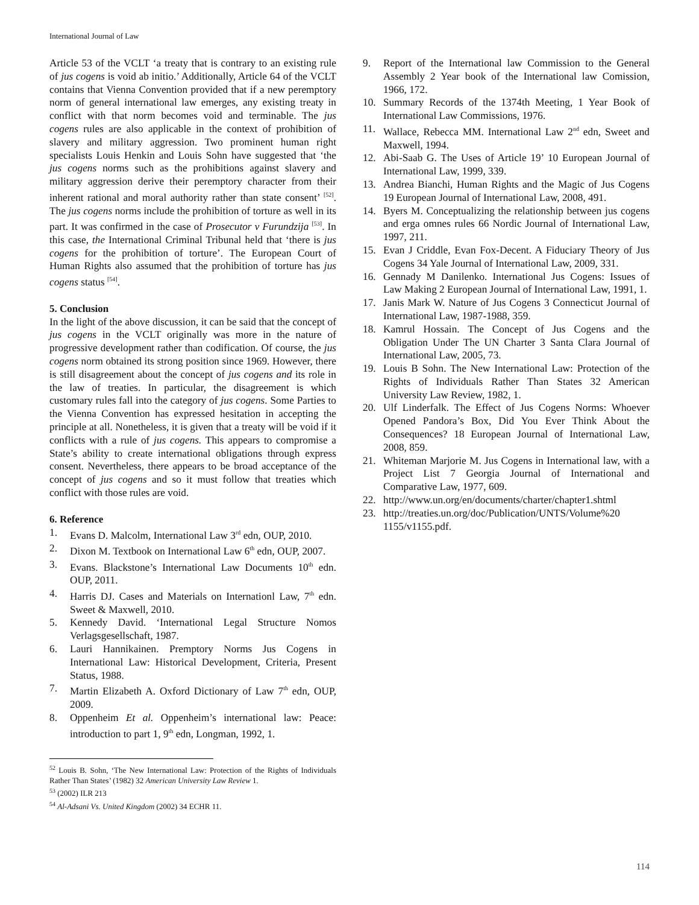International Journal of Law
Article 53 of the VCLT ‘a treaty that is contrary to an existing rule of jus cogens is void ab initio.’ Additionally, Article 64 of the VCLT contains that Vienna Convention provided that if a new peremptory norm of general international law emerges, any existing treaty in conflict with that norm becomes void and terminable. The jus cogens rules are also applicable in the context of prohibition of slavery and military aggression. Two prominent human right specialists Louis Henkin and Louis Sohn have suggested that ‘the jus cogens norms such as the prohibitions against slavery and military aggression derive their peremptory character from their inherent rational and moral authority rather than state consent’ <sup>[52]</sup>. The jus cogens norms include the prohibition of torture as well in its part. It was confirmed in the case of Prosecutor v Furundzija <sup>[53]</sup>. In this case, the International Criminal Tribunal held that ‘there is jus cogens for the prohibition of torture’. The European Court of Human Rights also assumed that the prohibition of torture has jus cogens status <sup>[54]</sup>.
5. Conclusion
In the light of the above discussion, it can be said that the concept of jus cogens in the VCLT originally was more in the nature of progressive development rather than codification. Of course, the jus cogens norm obtained its strong position since 1969. However, there is still disagreement about the concept of jus cogens and its role in the law of treaties. In particular, the disagreement is which customary rules fall into the category of jus cogens. Some Parties to the Vienna Convention has expressed hesitation in accepting the principle at all. Nonetheless, it is given that a treaty will be void if it conflicts with a rule of jus cogens. This appears to compromise a State’s ability to create international obligations through express consent. Nevertheless, there appears to be broad acceptance of the concept of jus cogens and so it must follow that treaties which conflict with those rules are void.
6. Reference
1. Evans D. Malcolm, International Law 3<sup>rd</sup> edn, OUP, 2010.
2. Dixon M. Textbook on International Law 6<sup>th</sup> edn, OUP, 2007.
3. Evans. Blackstone’s International Law Documents 10<sup>th</sup> edn. OUP, 2011.
4. Harris DJ. Cases and Materials on Internationl Law, 7<sup>th</sup> edn. Sweet & Maxwell, 2010.
5. Kennedy David. ‘International Legal Structure Nomos Verlagsgesellschaft, 1987.
6. Lauri Hannikainen. Premptory Norms Jus Cogens in International Law: Historical Development, Criteria, Present Status, 1988.
7. Martin Elizabeth A. Oxford Dictionary of Law 7<sup>th</sup> edn, OUP, 2009.
8. Oppenheim Et al. Oppenheim’s international law: Peace: introduction to part 1, 9<sup>th</sup> edn, Longman, 1992, 1.
<sup>52</sup> Louis B. Sohn, ‘The New International Law: Protection of the Rights of Individuals Rather Than States’ (1982) 32 American University Law Review 1.
<sup>53</sup> (2002) ILR 213
<sup>54</sup> Al-Adsani Vs. United Kingdom (2002) 34 ECHR 11.
9. Report of the International law Commission to the General Assembly 2 Year book of the International law Comission, 1966, 172.
10. Summary Records of the 1374th Meeting, 1 Year Book of International Law Commissions, 1976.
11. Wallace, Rebecca MM. International Law 2<sup>nd</sup> edn, Sweet and Maxwell, 1994.
12. Abi-Saab G. The Uses of Article 19’ 10 European Journal of International Law, 1999, 339.
13. Andrea Bianchi, Human Rights and the Magic of Jus Cogens 19 European Journal of International Law, 2008, 491.
14. Byers M. Conceptualizing the relationship between jus cogens and erga omnes rules 66 Nordic Journal of International Law, 1997, 211.
15. Evan J Criddle, Evan Fox-Decent. A Fiduciary Theory of Jus Cogens 34 Yale Journal of International Law, 2009, 331.
16. Gennady M Danilenko. International Jus Cogens: Issues of Law Making 2 European Journal of International Law, 1991, 1.
17. Janis Mark W. Nature of Jus Cogens 3 Connecticut Journal of International Law, 1987-1988, 359.
18. Kamrul Hossain. The Concept of Jus Cogens and the Obligation Under The UN Charter 3 Santa Clara Journal of International Law, 2005, 73.
19. Louis B Sohn. The New International Law: Protection of the Rights of Individuals Rather Than States 32 American University Law Review, 1982, 1.
20. Ulf Linderfalk. The Effect of Jus Cogens Norms: Whoever Opened Pandora’s Box, Did You Ever Think About the Consequences? 18 European Journal of International Law, 2008, 859.
21. Whiteman Marjorie M. Jus Cogens in International law, with a Project List 7 Georgia Journal of International and Comparative Law, 1977, 609.
22. http://www.un.org/en/documents/charter/chapter1.shtml
23. http://treaties.un.org/doc/Publication/UNTS/Volume%20 1155/v1155.pdf.
114